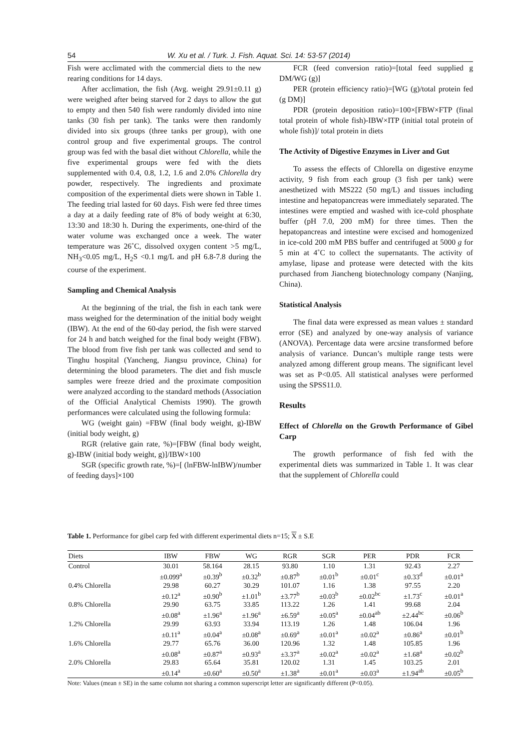54 W. Xu et al. / Turk. J. Fish. Aquat. Sci. 14: 53-57 (2014)
Fish were acclimated with the commercial diets to the new rearing conditions for 14 days.
After acclimation, the fish (Avg. weight 29.91±0.11 g) were weighed after being starved for 2 days to allow the gut to empty and then 540 fish were randomly divided into nine tanks (30 fish per tank). The tanks were then randomly divided into six groups (three tanks per group), with one control group and five experimental groups. The control group was fed with the basal diet without Chlorella, while the five experimental groups were fed with the diets supplemented with 0.4, 0.8, 1.2, 1.6 and 2.0% Chlorella dry powder, respectively. The ingredients and proximate composition of the experimental diets were shown in Table 1. The feeding trial lasted for 60 days. Fish were fed three times a day at a daily feeding rate of 8% of body weight at 6:30, 13:30 and 18:30 h. During the experiments, one-third of the water volume was exchanged once a week. The water temperature was 26˚C, dissolved oxygen content >5 mg/L, NH<sub>3</sub><0.05 mg/L, H<sub>2</sub>S <0.1 mg/L and pH 6.8-7.8 during the course of the experiment.
Sampling and Chemical Analysis
At the beginning of the trial, the fish in each tank were mass weighed for the determination of the initial body weight (IBW). At the end of the 60-day period, the fish were starved for 24 h and batch weighed for the final body weight (FBW). The blood from five fish per tank was collected and send to Tinghu hospital (Yancheng, Jiangsu province, China) for determining the blood parameters. The diet and fish muscle samples were freeze dried and the proximate composition were analyzed according to the standard methods (Association of the Official Analytical Chemists 1990). The growth performances were calculated using the following formula:
WG (weight gain) =FBW (final body weight, g)-IBW (initial body weight, g)
RGR (relative gain rate, %)=[FBW (final body weight, g)-IBW (initial body weight, g)]/IBW×100
SGR (specific growth rate, %)=[ (lnFBW-lnIBW)/number of feeding days]×100
FCR (feed conversion ratio)=[total feed supplied g DM/WG (g)]
PER (protein efficiency ratio)=[WG (g)/total protein fed (g DM)]
PDR (protein deposition ratio)=100×[FBW×FTP (final total protein of whole fish)-IBW×ITP (initial total protein of whole fish)]/ total protein in diets
The Activity of Digestive Enzymes in Liver and Gut
To assess the effects of Chlorella on digestive enzyme activity, 9 fish from each group (3 fish per tank) were anesthetized with MS222 (50 mg/L) and tissues including intestine and hepatopancreas were immediately separated. The intestines were emptied and washed with ice-cold phosphate buffer (pH 7.0, 200 mM) for three times. Then the hepatopancreas and intestine were excised and homogenized in ice-cold 200 mM PBS buffer and centrifuged at 5000 g for 5 min at 4˚C to collect the supernatants. The activity of amylase, lipase and protease were detected with the kits purchased from Jiancheng biotechnology company (Nanjing, China).
Statistical Analysis
The final data were expressed as mean values ± standard error (SE) and analyzed by one-way analysis of variance (ANOVA). Percentage data were arcsine transformed before analysis of variance. Duncan’s multiple range tests were analyzed among different group means. The significant level was set as P<0.05. All statistical analyses were performed using the SPSS11.0.
Results
Effect of Chlorella on the Growth Performance of Gibel Carp
The growth performance of fish fed with the experimental diets was summarized in Table 1. It was clear that the supplement of Chlorella could
Table 1. Performance for gibel carp fed with different experimental diets n=15; X ± S.E
| Diets | IBW | FBW | WG | RGR | SGR | PER | PDR | FCR |
| --- | --- | --- | --- | --- | --- | --- | --- | --- |
| Control | 30.01 | 58.164 | 28.15 | 93.80 | 1.10 | 1.31 | 92.43 | 2.27 |
| | ±0.099<sup>a</sup> | ±0.39<sup>b</sup> | ±0.32<sup>b</sup> | ±0.87<sup>b</sup> | ±0.01<sup>b</sup> | ±0.01<sup>c</sup> | ±0.33<sup>d</sup> | ±0.01<sup>a</sup> |
| 0.4% Chlorella | 29.98 | 60.27 | 30.29 | 101.07 | 1.16 | 1.38 | 97.55 | 2.20 |
| | ±0.12<sup>a</sup> | ±0.90<sup>b</sup> | ±1.01<sup>b</sup> | ±3.77<sup>b</sup> | ±0.03<sup>b</sup> | ±0.02<sup>bc</sup> | ±1.73<sup>c</sup> | ±0.01<sup>a</sup> |
| 0.8% Chlorella | 29.90 | 63.75 | 33.85 | 113.22 | 1.26 | 1.41 | 99.68 | 2.04 |
| | ±0.08<sup>a</sup> | ±1.96<sup>a</sup> | ±1.96<sup>a</sup> | ±6.59<sup>a</sup> | ±0.05<sup>a</sup> | ±0.04<sup>ab</sup> | ±2.44<sup>bc</sup> | ±0.06<sup>b</sup> |
| 1.2% Chlorella | 29.99 | 63.93 | 33.94 | 113.19 | 1.26 | 1.48 | 106.04 | 1.96 |
| | ±0.11<sup>a</sup> | ±0.04<sup>a</sup> | ±0.08<sup>a</sup> | ±0.69<sup>a</sup> | ±0.01<sup>a</sup> | ±0.02<sup>a</sup> | ±0.86<sup>a</sup> | ±0.01<sup>b</sup> |
| 1.6% Chlorella | 29.77 | 65.76 | 36.00 | 120.96 | 1.32 | 1.48 | 105.85 | 1.96 |
| | ±0.08<sup>a</sup> | ±0.87<sup>a</sup> | ±0.93<sup>a</sup> | ±3.37<sup>a</sup> | ±0.02<sup>a</sup> | ±0.02<sup>a</sup> | ±1.68<sup>a</sup> | ±0.02<sup>b</sup> |
| 2.0% Chlorella | 29.83 | 65.64 | 35.81 | 120.02 | 1.31 | 1.45 | 103.25 | 2.01 |
| | ±0.14<sup>a</sup> | ±0.60<sup>a</sup> | ±0.50<sup>a</sup> | ±1.38<sup>a</sup> | ±0.01<sup>a</sup> | ±0.03<sup>a</sup> | ±1.94<sup>ab</sup> | ±0.05<sup>b</sup> |
Note: Values (mean ± SE) in the same column not sharing a common superscript letter are significantly different (P<0.05).